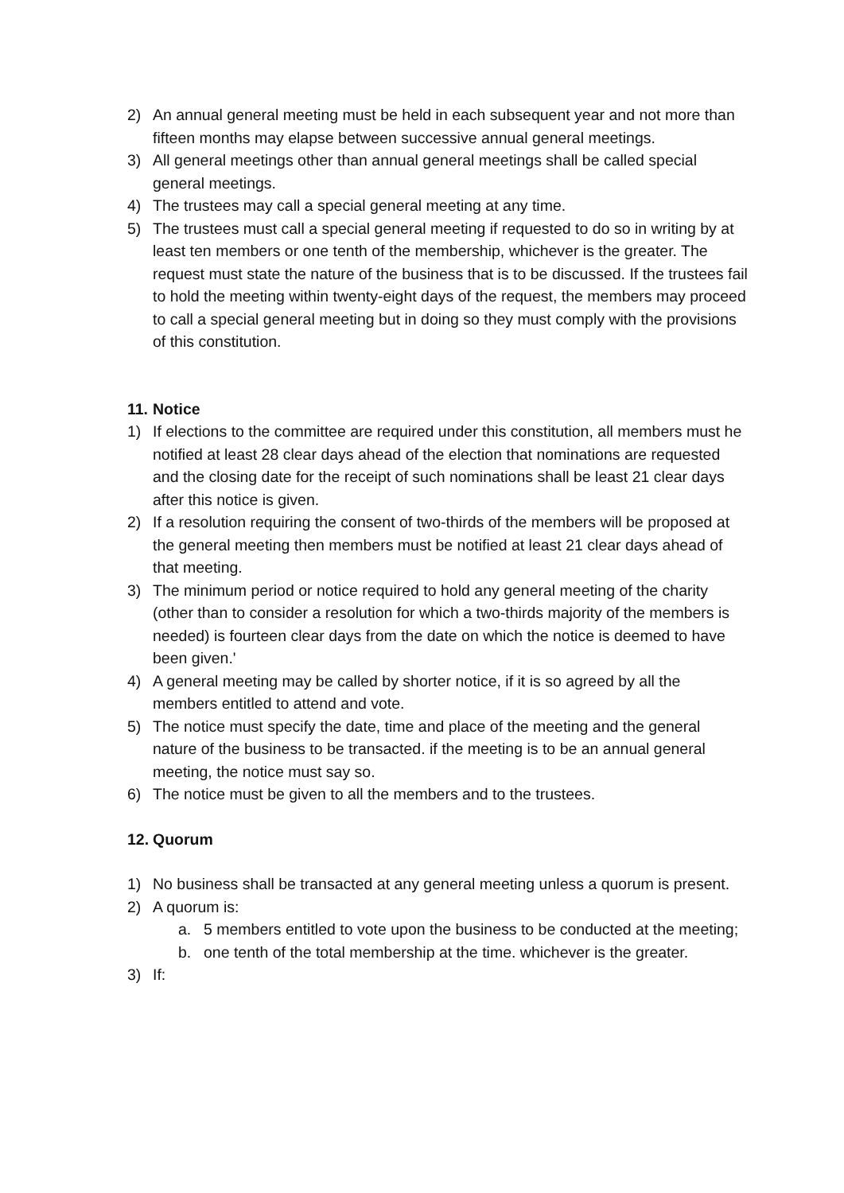2) An annual general meeting must be held in each subsequent year and not more than fifteen months may elapse between successive annual general meetings.
3) All general meetings other than annual general meetings shall be called special general meetings.
4) The trustees may call a special general meeting at any time.
5) The trustees must call a special general meeting if requested to do so in writing by at least ten members or one tenth of the membership, whichever is the greater. The request must state the nature of the business that is to be discussed. If the trustees fail to hold the meeting within twenty-eight days of the request, the members may proceed to call a special general meeting but in doing so they must comply with the provisions of this constitution.
11. Notice
1) If elections to the committee are required under this constitution, all members must he notified at least 28 clear days ahead of the election that nominations are requested and the closing date for the receipt of such nominations shall be least 21 clear days after this notice is given.
2) If a resolution requiring the consent of two-thirds of the members will be proposed at the general meeting then members must be notified at least 21 clear days ahead of that meeting.
3) The minimum period or notice required to hold any general meeting of the charity (other than to consider a resolution for which a two-thirds majority of the members is needed) is fourteen clear days from the date on which the notice is deemed to have been given.'
4) A general meeting may be called by shorter notice, if it is so agreed by all the members entitled to attend and vote.
5) The notice must specify the date, time and place of the meeting and the general nature of the business to be transacted. if the meeting is to be an annual general meeting, the notice must say so.
6) The notice must be given to all the members and to the trustees.
12. Quorum
1) No business shall be transacted at any general meeting unless a quorum is present.
2) A quorum is:
a. 5 members entitled to vote upon the business to be conducted at the meeting;
b. one tenth of the total membership at the time. whichever is the greater.
3) If: